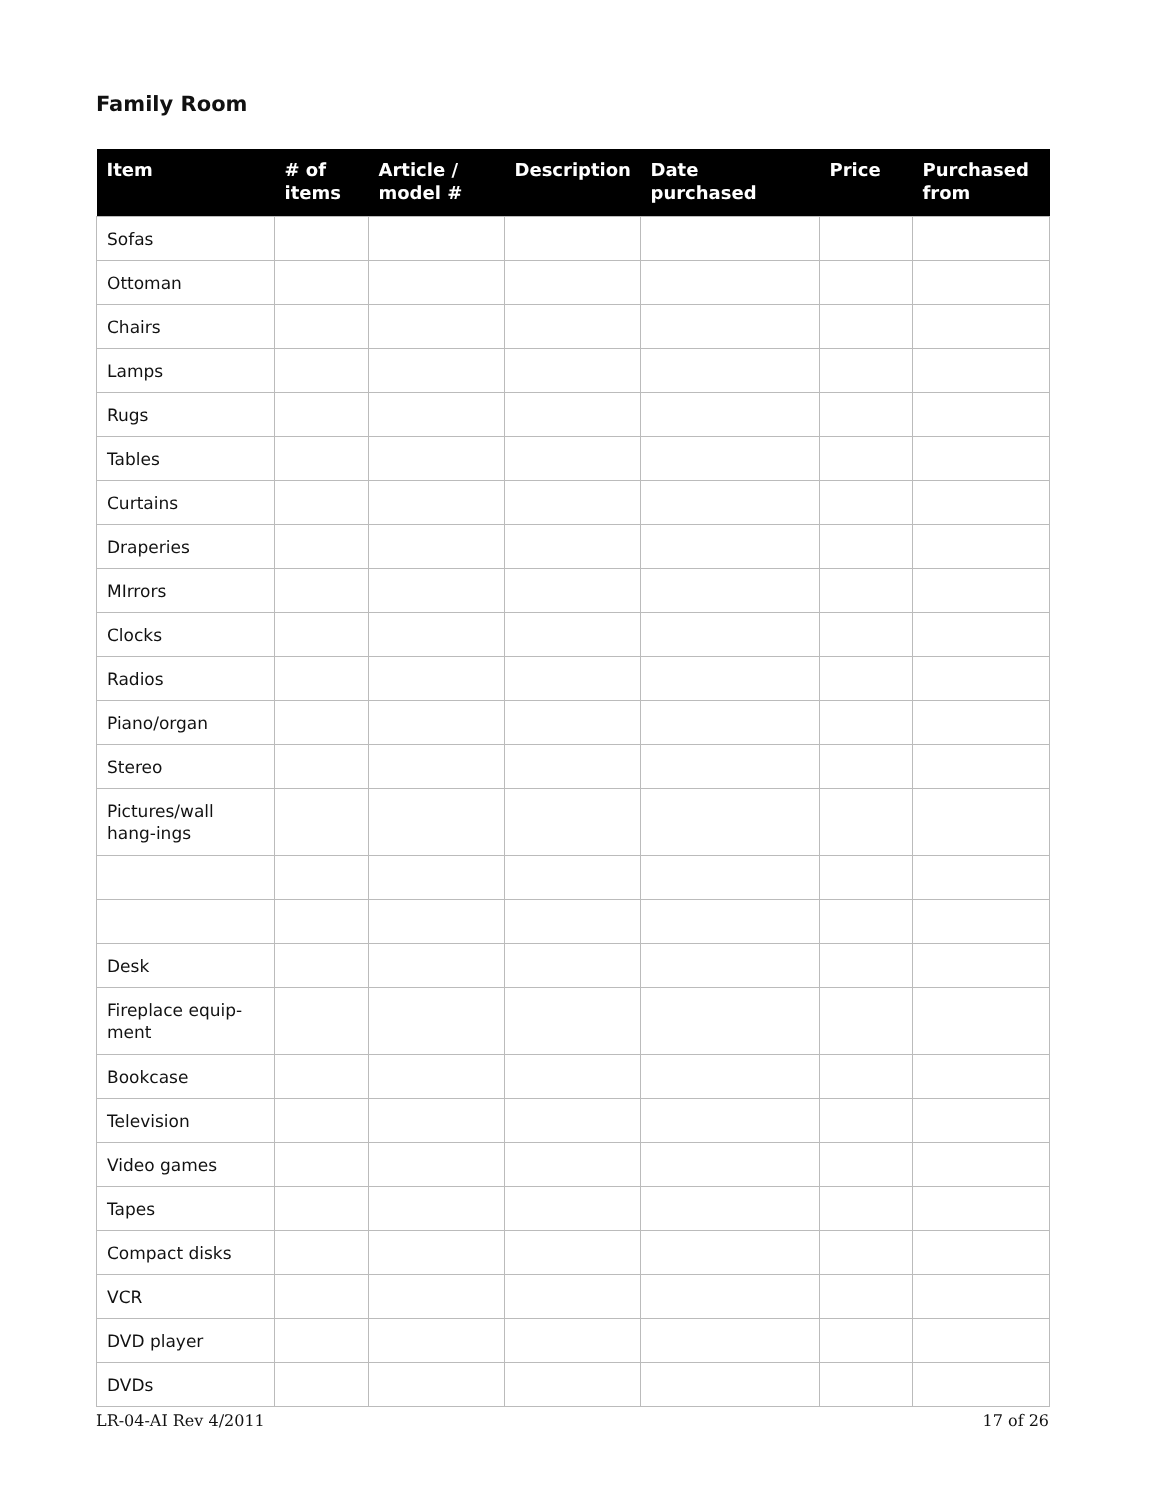Family Room
| Item | # of items | Article / model # | Description | Date purchased | Price | Purchased from |
| --- | --- | --- | --- | --- | --- | --- |
| Sofas | | | | | | |
| Ottoman | | | | | | |
| Chairs | | | | | | |
| Lamps | | | | | | |
| Rugs | | | | | | |
| Tables | | | | | | |
| Curtains | | | | | | |
| Draperies | | | | | | |
| MIrrors | | | | | | |
| Clocks | | | | | | |
| Radios | | | | | | |
| Piano/organ | | | | | | |
| Stereo | | | | | | |
| Pictures/wall hang-ings | | | | | | |
| Desk | | | | | | |
| Fireplace equip-ment | | | | | | |
| Bookcase | | | | | | |
| Television | | | | | | |
| Video games | | | | | | |
| Tapes | | | | | | |
| Compact disks | | | | | | |
| VCR | | | | | | |
| DVD player | | | | | | |
| DVDs | | | | | | |
LR-04-AI Rev 4/2011 17 of 26